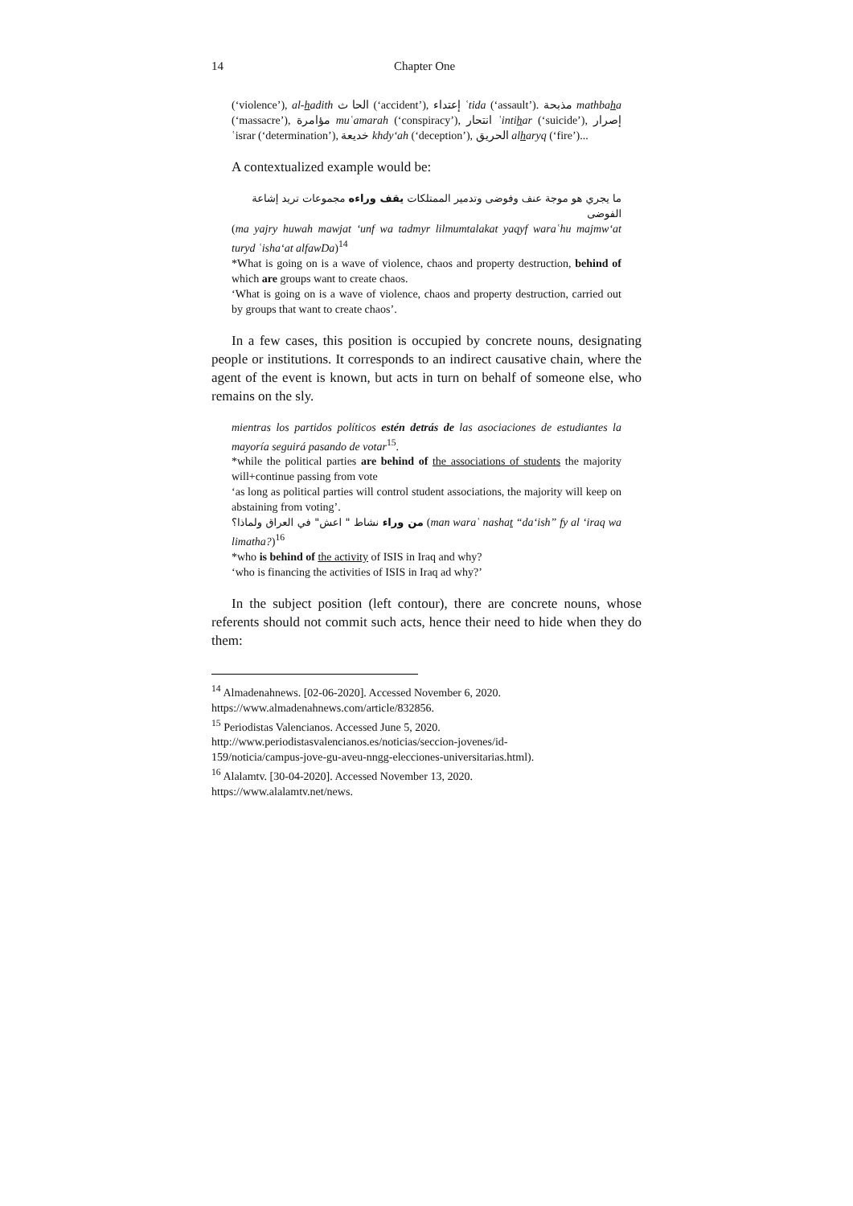14 Chapter One
(‘violence’), al-hadith الحا ث (‘accident’), إعتداء ʿtida (‘assault’). مذبحة mathbaha (‘massacre’), مؤامرة muʿamarah (‘conspiracy’), انتحار ʿintihar (‘suicide’), إصرار ʿisrar (‘determination’), خديعة khdy‘ah (‘deception’), الحريق alharyq (‘fire’)...
A contextualized example would be:
ما يجري هو موجة عنف وفوضى وتدمير الممتلكات يقف وراءه مجموعات تريد إشاعة الفوضى
(ma yajry huwah mawjat ‘unf wa tadmyr lilmumtalakat yaqyf waraʿhu majmw‘at turyd ʿisha‘at alfawDa)<sup>14</sup>
*What is going on is a wave of violence, chaos and property destruction, behind of which are groups want to create chaos.
‘What is going on is a wave of violence, chaos and property destruction, carried out by groups that want to create chaos’.
In a few cases, this position is occupied by concrete nouns, designating people or institutions. It corresponds to an indirect causative chain, where the agent of the event is known, but acts in turn on behalf of someone else, who remains on the sly.
mientras los partidos políticos estén detrás de las asociaciones de estudiantes la mayoría seguirá pasando de votar<sup>15</sup>.
*while the political parties are behind of the associations of students the majority will+continue passing from vote
‘as long as political parties will control student associations, the majority will keep on abstaining from voting’.
من وراء نشاط " اعش" في العراق ولماذا؟ (man waraʿ nashat “da‘ish” fy al ‘iraq wa limatha?)<sup>16</sup>
*who is behind of the activity of ISIS in Iraq and why?
‘who is financing the activities of ISIS in Iraq ad why?’
In the subject position (left contour), there are concrete nouns, whose referents should not commit such acts, hence their need to hide when they do them:
<sup>14</sup> Almadenahnews. [02-06-2020]. Accessed November 6, 2020.
https://www.almadenahnews.com/article/832856.
<sup>15</sup> Periodistas Valencianos. Accessed June 5, 2020.
http://www.periodistasvalencianos.es/noticias/seccion-jovenes/id-
159/noticia/campus-jove-gu-aveu-nngg-elecciones-universitarias.html).
<sup>16</sup> Alalamtv. [30-04-2020]. Accessed November 13, 2020.
https://www.alalamtv.net/news.